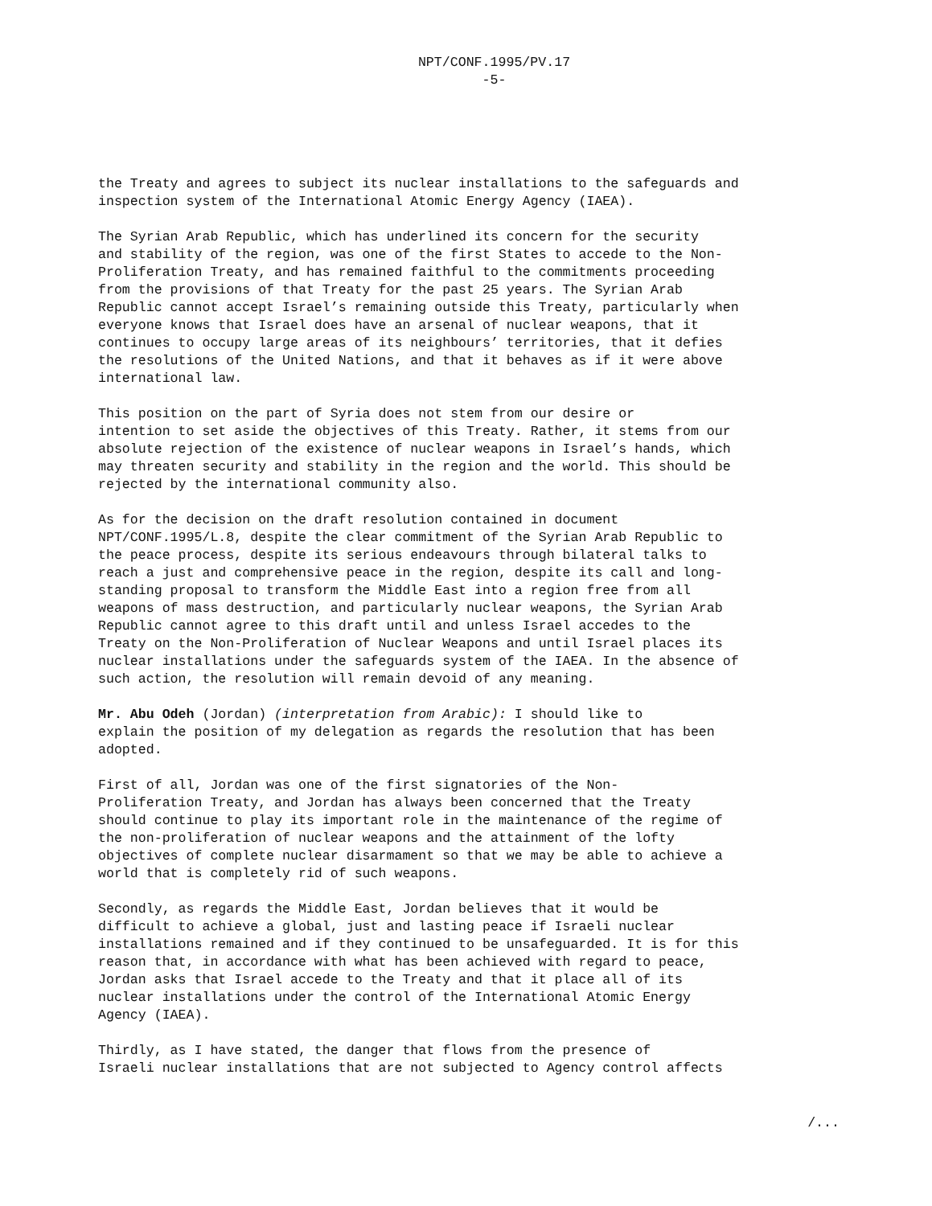NPT/CONF.1995/PV.17
-5-
the Treaty and agrees to subject its nuclear installations to the safeguards and inspection system of the International Atomic Energy Agency (IAEA).
The Syrian Arab Republic, which has underlined its concern for the security and stability of the region, was one of the first States to accede to the Non- Proliferation Treaty, and has remained faithful to the commitments proceeding from the provisions of that Treaty for the past 25 years. The Syrian Arab Republic cannot accept Israel’s remaining outside this Treaty, particularly when everyone knows that Israel does have an arsenal of nuclear weapons, that it continues to occupy large areas of its neighbours’ territories, that it defies the resolutions of the United Nations, and that it behaves as if it were above international law.
This position on the part of Syria does not stem from our desire or intention to set aside the objectives of this Treaty. Rather, it stems from our absolute rejection of the existence of nuclear weapons in Israel’s hands, which may threaten security and stability in the region and the world. This should be rejected by the international community also.
As for the decision on the draft resolution contained in document NPT/CONF.1995/L.8, despite the clear commitment of the Syrian Arab Republic to the peace process, despite its serious endeavours through bilateral talks to reach a just and comprehensive peace in the region, despite its call and long- standing proposal to transform the Middle East into a region free from all weapons of mass destruction, and particularly nuclear weapons, the Syrian Arab Republic cannot agree to this draft until and unless Israel accedes to the Treaty on the Non-Proliferation of Nuclear Weapons and until Israel places its nuclear installations under the safeguards system of the IAEA. In the absence of such action, the resolution will remain devoid of any meaning.
Mr. Abu Odeh (Jordan) (interpretation from Arabic): I should like to explain the position of my delegation as regards the resolution that has been adopted.
First of all, Jordan was one of the first signatories of the Non- Proliferation Treaty, and Jordan has always been concerned that the Treaty should continue to play its important role in the maintenance of the regime of the non-proliferation of nuclear weapons and the attainment of the lofty objectives of complete nuclear disarmament so that we may be able to achieve a world that is completely rid of such weapons.
Secondly, as regards the Middle East, Jordan believes that it would be difficult to achieve a global, just and lasting peace if Israeli nuclear installations remained and if they continued to be unsafeguarded. It is for this reason that, in accordance with what has been achieved with regard to peace, Jordan asks that Israel accede to the Treaty and that it place all of its nuclear installations under the control of the International Atomic Energy Agency (IAEA).
Thirdly, as I have stated, the danger that flows from the presence of Israeli nuclear installations that are not subjected to Agency control affects
/...